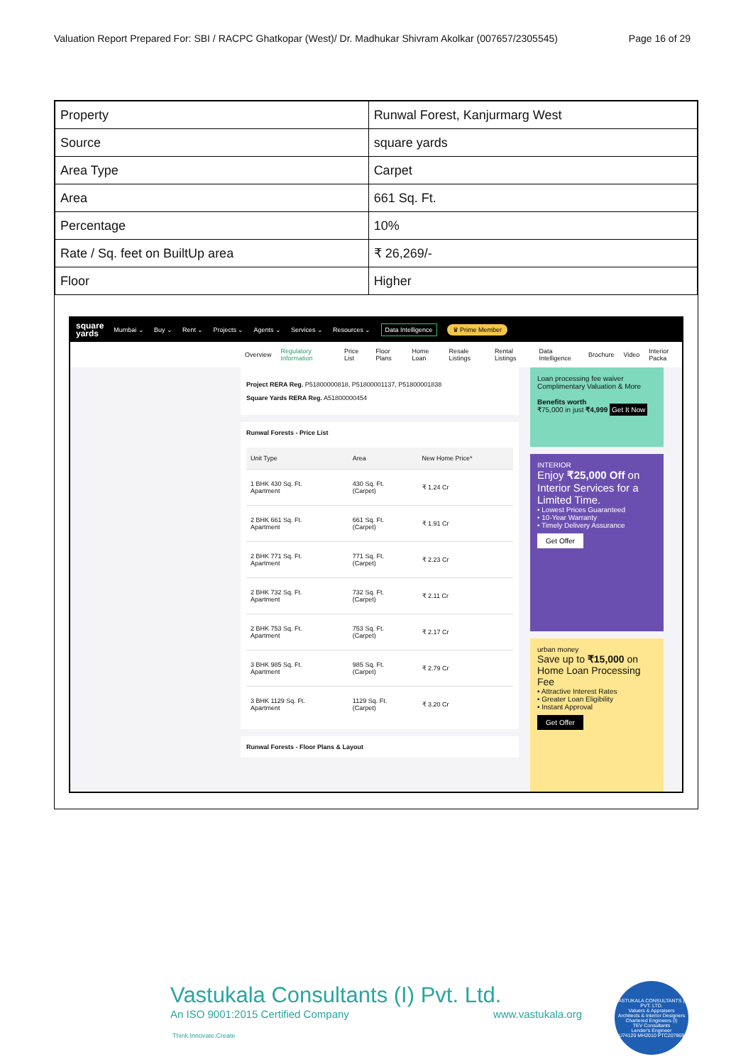Valuation Report Prepared For: SBI / RACPC Ghatkopar (West)/ Dr. Madhukar Shivram Akolkar (007657/2305545) Page 16 of 29
| Property | Runwal Forest, Kanjurmarg West |
| Source | square yards |
| Area Type | Carpet |
| Area | 661 Sq. Ft. |
| Percentage | 10% |
| Rate / Sq. feet on BuiltUp area | ₹ 26,269/- |
| Floor | Higher |
square
yards Mumbai ⌄ Buy ⌄ Rent ⌄ Projects ⌄ Agents ⌄ Services ⌄ Resources ⌄ Data Intelligence ♛ Prime Member
Overview Regulatory Information Price List Floor Plans Home Loan Resale Listings Rental Listings Data Intelligence Brochure Video Interior Packa
Project RERA Reg. P51800000818, P51800001137, P51800001838
Square Yards RERA Reg. A51800000454
Runwal Forests - Price List
| Unit Type | Area | New Home Price* |
| --- | --- | --- |
| 1 BHK 430 Sq. Ft. Apartment | 430 Sq. Ft. (Carpet) | ₹ 1.24 Cr |
| 2 BHK 661 Sq. Ft. Apartment | 661 Sq. Ft. (Carpet) | ₹ 1.91 Cr |
| 2 BHK 771 Sq. Ft. Apartment | 771 Sq. Ft. (Carpet) | ₹ 2.23 Cr |
| 2 BHK 732 Sq. Ft. Apartment | 732 Sq. Ft. (Carpet) | ₹ 2.11 Cr |
| 2 BHK 753 Sq. Ft. Apartment | 753 Sq. Ft. (Carpet) | ₹ 2.17 Cr |
| 3 BHK 985 Sq. Ft. Apartment | 985 Sq. Ft. (Carpet) | ₹ 2.79 Cr |
| 3 BHK 1129 Sq. Ft. Apartment | 1129 Sq. Ft. (Carpet) | ₹ 3.20 Cr |
Runwal Forests - Floor Plans & Layout
Loan processing fee waiver Complimentary Valuation & More
Benefits worth
₹75,000 in just ₹4,999 Get It Now
INTERIOR
Enjoy ₹25,000 Off on Interior Services for a Limited Time.
• Lowest Prices Guaranteed
• 10-Year Warranty
• Timely Delivery Assurance
Get Offer
urban money
Save up to ₹15,000 on Home Loan Processing Fee
• Attractive Interest Rates
• Greater Loan Eligibility
• Instant Approval
Get Offer
Vastukala Consultants (I) Pvt. Ltd.
An ISO 9001:2015 Certified Company www.vastukala.org
Think.Innovate.Create
VASTUKALA CONSULTANTS (I) PVT. LTD.
Valuers & Appraisers
Architects & Interior Designers
Chartered Engineers (I)
TEV Consultants
Lender's Engineer
U74120 MH2010 PTC207869